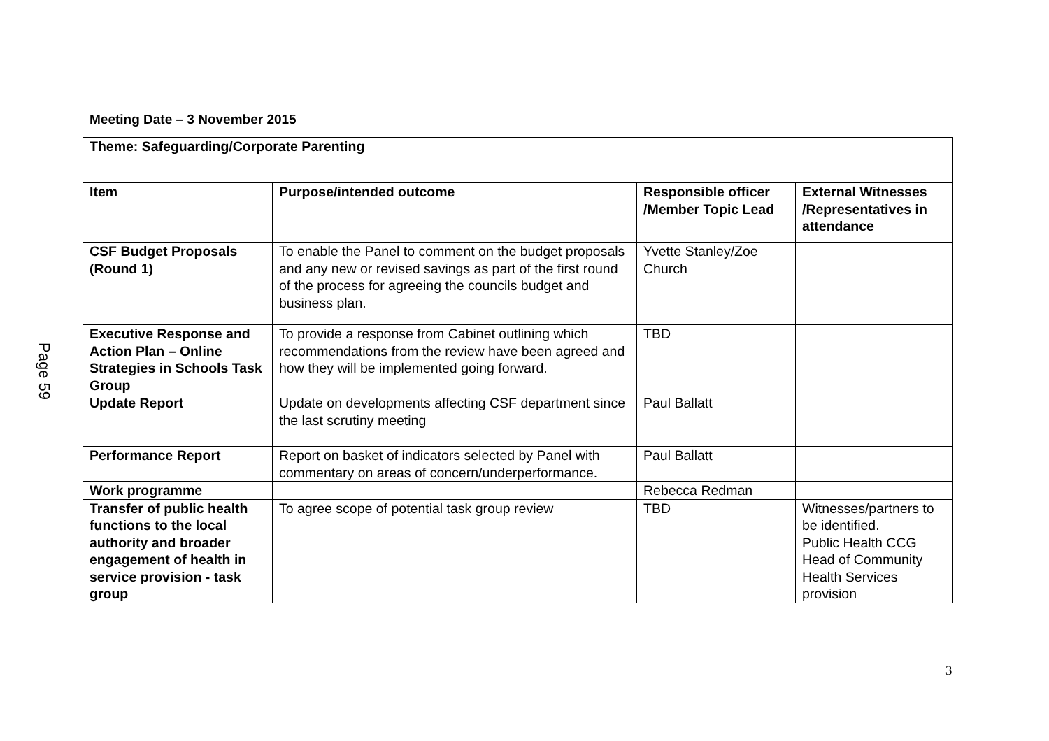Page 59
Meeting Date – 3 November 2015
| Theme: Safeguarding/Corporate Parenting | | | |
| --- | --- | --- | --- |
| Item | Purpose/intended outcome | Responsible officer /Member Topic Lead | External Witnesses /Representatives in attendance |
| CSF Budget Proposals (Round 1) | To enable the Panel to comment on the budget proposals and any new or revised savings as part of the first round of the process for agreeing the councils budget and business plan. | Yvette Stanley/Zoe Church | |
| Executive Response and Action Plan – Online Strategies in Schools Task Group | To provide a response from Cabinet outlining which recommendations from the review have been agreed and how they will be implemented going forward. | TBD | |
| Update Report | Update on developments affecting CSF department since the last scrutiny meeting | Paul Ballatt | |
| Performance Report | Report on basket of indicators selected by Panel with commentary on areas of concern/underperformance. | Paul Ballatt | |
| Work programme | | Rebecca Redman | |
| Transfer of public health functions to the local authority and broader engagement of health in service provision - task group | To agree scope of potential task group review | TBD | Witnesses/partners to be identified. Public Health CCG Head of Community Health Services provision |
3